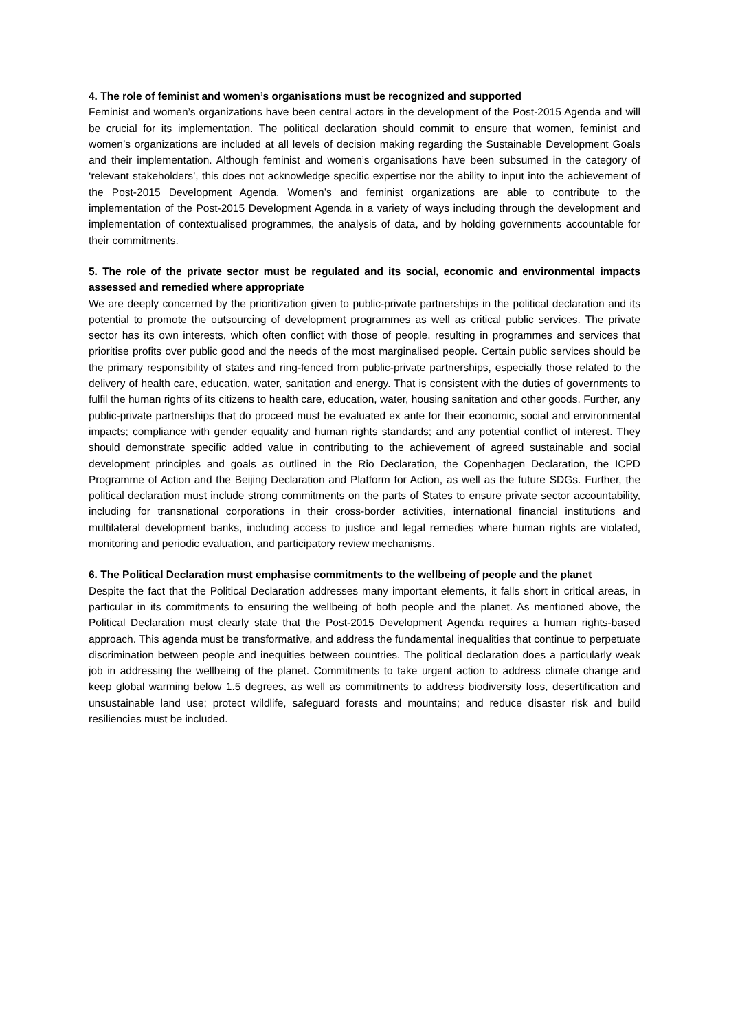4. The role of feminist and women’s organisations must be recognized and supported
Feminist and women’s organizations have been central actors in the development of the Post-2015 Agenda and will be crucial for its implementation. The political declaration should commit to ensure that women, feminist and women’s organizations are included at all levels of decision making regarding the Sustainable Development Goals and their implementation. Although feminist and women’s organisations have been subsumed in the category of ‘relevant stakeholders’, this does not acknowledge specific expertise nor the ability to input into the achievement of the Post-2015 Development Agenda. Women’s and feminist organizations are able to contribute to the implementation of the Post-2015 Development Agenda in a variety of ways including through the development and implementation of contextualised programmes, the analysis of data, and by holding governments accountable for their commitments.
5. The role of the private sector must be regulated and its social, economic and environmental impacts assessed and remedied where appropriate
We are deeply concerned by the prioritization given to public-private partnerships in the political declaration and its potential to promote the outsourcing of development programmes as well as critical public services. The private sector has its own interests, which often conflict with those of people, resulting in programmes and services that prioritise profits over public good and the needs of the most marginalised people. Certain public services should be the primary responsibility of states and ring-fenced from public-private partnerships, especially those related to the delivery of health care, education, water, sanitation and energy. That is consistent with the duties of governments to fulfil the human rights of its citizens to health care, education, water, housing sanitation and other goods. Further, any public-private partnerships that do proceed must be evaluated ex ante for their economic, social and environmental impacts; compliance with gender equality and human rights standards; and any potential conflict of interest. They should demonstrate specific added value in contributing to the achievement of agreed sustainable and social development principles and goals as outlined in the Rio Declaration, the Copenhagen Declaration, the ICPD Programme of Action and the Beijing Declaration and Platform for Action, as well as the future SDGs. Further, the political declaration must include strong commitments on the parts of States to ensure private sector accountability, including for transnational corporations in their cross-border activities, international financial institutions and multilateral development banks, including access to justice and legal remedies where human rights are violated, monitoring and periodic evaluation, and participatory review mechanisms.
6. The Political Declaration must emphasise commitments to the wellbeing of people and the planet
Despite the fact that the Political Declaration addresses many important elements, it falls short in critical areas, in particular in its commitments to ensuring the wellbeing of both people and the planet. As mentioned above, the Political Declaration must clearly state that the Post-2015 Development Agenda requires a human rights-based approach. This agenda must be transformative, and address the fundamental inequalities that continue to perpetuate discrimination between people and inequities between countries. The political declaration does a particularly weak job in addressing the wellbeing of the planet. Commitments to take urgent action to address climate change and keep global warming below 1.5 degrees, as well as commitments to address biodiversity loss, desertification and unsustainable land use; protect wildlife, safeguard forests and mountains; and reduce disaster risk and build resiliencies must be included.